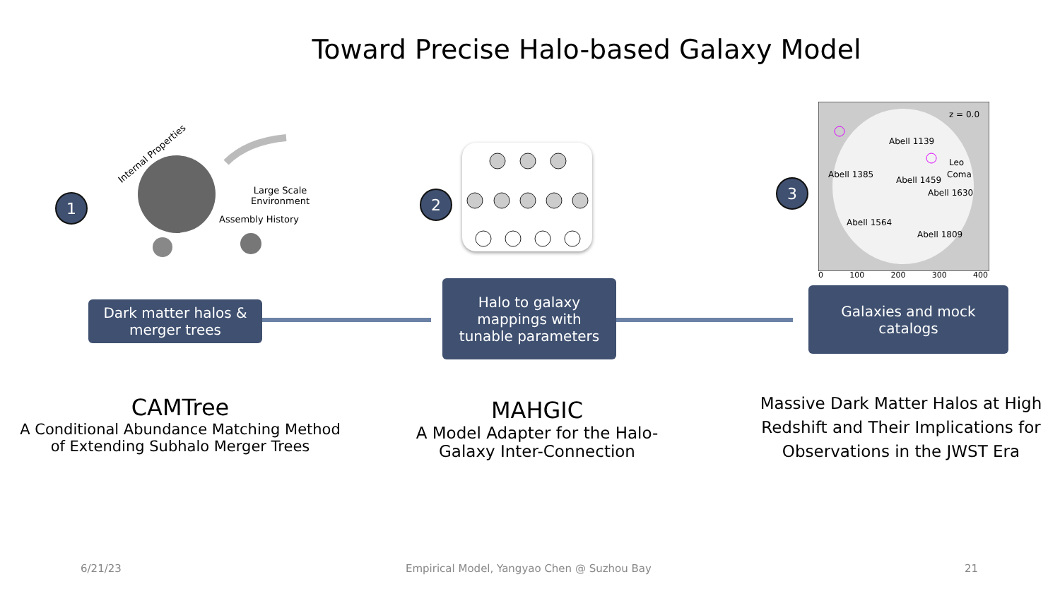Toward Precise Halo-based Galaxy Model
1 2
3
Internal Properties
Large Scale
Environment
Assembly History
z = 0.0
Abell 1139
Leo
Coma
Abell 1385
Abell 1459
Abell 1630
Abell 1564
Abell 1809
0 100 200 300 400
Dark matter halos &
merger trees
Halo to galaxy
mappings with
tunable parameters
Galaxies and mock
catalogs
CAMTree
A Conditional Abundance Matching Method
of Extending Subhalo Merger Trees
MAHGIC
A Model Adapter for the Halo-
Galaxy Inter-Connection
Massive Dark Matter Halos at High Redshift and Their Implications for Observations in the JWST Era
6/21/23
Empirical Model, Yangyao Chen @ Suzhou Bay
21